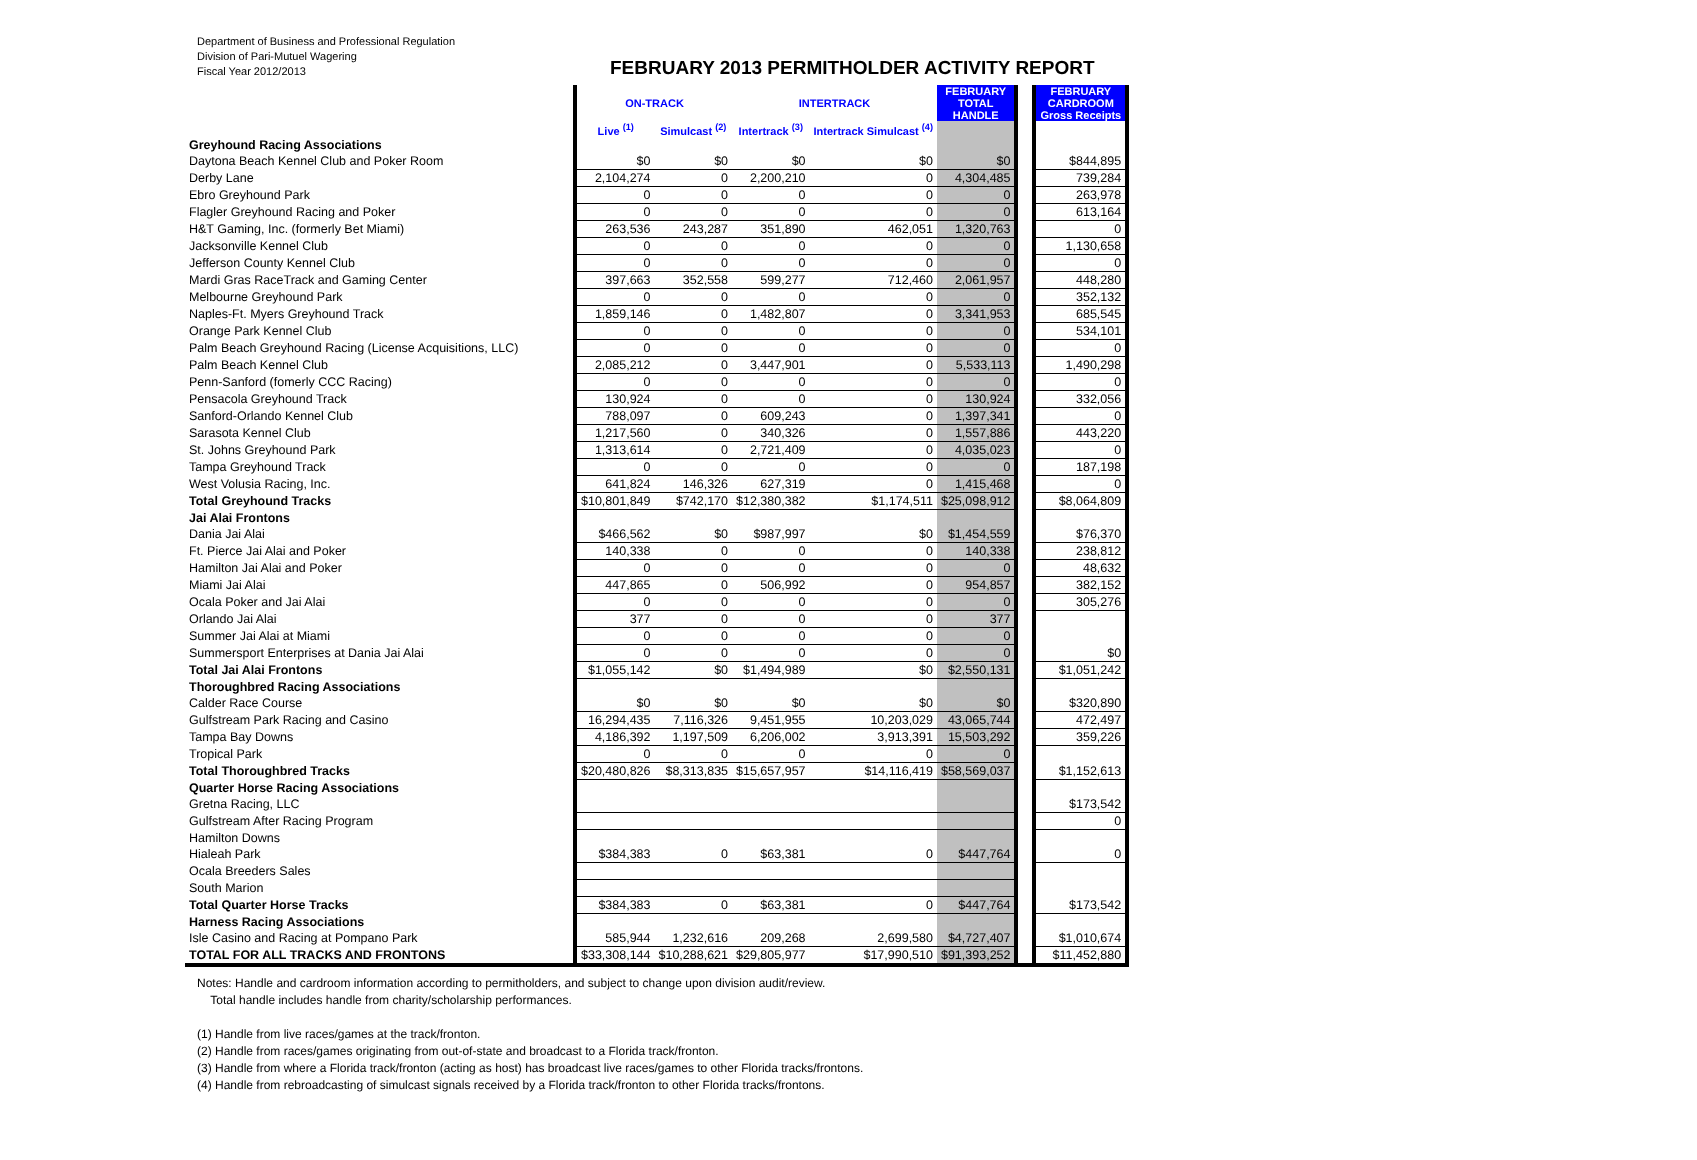Department of Business and Professional Regulation
Division of Pari-Mutuel Wagering
Fiscal Year 2012/2013
FEBRUARY 2013 PERMITHOLDER ACTIVITY REPORT
| | ON-TRACK | | INTERTRACK | | FEBRUARY TOTAL HANDLE | | FEBRUARY CARDROOM Gross Receipts |
| --- | --- | --- | --- | --- | --- | --- | --- |
| | Live <sup>(1)</sup> | Simulcast <sup>(2)</sup> | Intertrack <sup>(3)</sup> | Intertrack Simulcast <sup>(4)</sup> | | | |
| Greyhound Racing Associations | | | | | | | |
| Daytona Beach Kennel Club and Poker Room | $0 | $0 | $0 | $0 | $0 | | $844,895 |
| Derby Lane | 2,104,274 | 0 | 2,200,210 | 0 | 4,304,485 | | 739,284 |
| Ebro Greyhound Park | 0 | 0 | 0 | 0 | 0 | | 263,978 |
| Flagler Greyhound Racing and Poker | 0 | 0 | 0 | 0 | 0 | | 613,164 |
| H&T Gaming, Inc. (formerly Bet Miami) | 263,536 | 243,287 | 351,890 | 462,051 | 1,320,763 | | 0 |
| Jacksonville Kennel Club | 0 | 0 | 0 | 0 | 0 | | 1,130,658 |
| Jefferson County Kennel Club | 0 | 0 | 0 | 0 | 0 | | 0 |
| Mardi Gras RaceTrack and Gaming Center | 397,663 | 352,558 | 599,277 | 712,460 | 2,061,957 | | 448,280 |
| Melbourne Greyhound Park | 0 | 0 | 0 | 0 | 0 | | 352,132 |
| Naples-Ft. Myers Greyhound Track | 1,859,146 | 0 | 1,482,807 | 0 | 3,341,953 | | 685,545 |
| Orange Park Kennel Club | 0 | 0 | 0 | 0 | 0 | | 534,101 |
| Palm Beach Greyhound Racing (License Acquisitions, LLC) | 0 | 0 | 0 | 0 | 0 | | 0 |
| Palm Beach Kennel Club | 2,085,212 | 0 | 3,447,901 | 0 | 5,533,113 | | 1,490,298 |
| Penn-Sanford (fomerly CCC Racing) | 0 | 0 | 0 | 0 | 0 | | 0 |
| Pensacola Greyhound Track | 130,924 | 0 | 0 | 0 | 130,924 | | 332,056 |
| Sanford-Orlando Kennel Club | 788,097 | 0 | 609,243 | 0 | 1,397,341 | | 0 |
| Sarasota Kennel Club | 1,217,560 | 0 | 340,326 | 0 | 1,557,886 | | 443,220 |
| St. Johns Greyhound Park | 1,313,614 | 0 | 2,721,409 | 0 | 4,035,023 | | 0 |
| Tampa Greyhound Track | 0 | 0 | 0 | 0 | 0 | | 187,198 |
| West Volusia Racing, Inc. | 641,824 | 146,326 | 627,319 | 0 | 1,415,468 | | 0 |
| Total Greyhound Tracks | $10,801,849 | $742,170 | $12,380,382 | $1,174,511 | $25,098,912 | | $8,064,809 |
| Jai Alai Frontons | | | | | | | |
| Dania Jai Alai | $466,562 | $0 | $987,997 | $0 | $1,454,559 | | $76,370 |
| Ft. Pierce Jai Alai and Poker | 140,338 | 0 | 0 | 0 | 140,338 | | 238,812 |
| Hamilton Jai Alai and Poker | 0 | 0 | 0 | 0 | 0 | | 48,632 |
| Miami Jai Alai | 447,865 | 0 | 506,992 | 0 | 954,857 | | 382,152 |
| Ocala Poker and Jai Alai | 0 | 0 | 0 | 0 | 0 | | 305,276 |
| Orlando Jai Alai | 377 | 0 | 0 | 0 | 377 | | |
| Summer Jai Alai at Miami | 0 | 0 | 0 | 0 | 0 | | |
| Summersport Enterprises at Dania Jai Alai | 0 | 0 | 0 | 0 | 0 | | $0 |
| Total Jai Alai Frontons | $1,055,142 | $0 | $1,494,989 | $0 | $2,550,131 | | $1,051,242 |
| Thoroughbred Racing Associations | | | | | | | |
| Calder Race Course | $0 | $0 | $0 | $0 | $0 | | $320,890 |
| Gulfstream Park Racing and Casino | 16,294,435 | 7,116,326 | 9,451,955 | 10,203,029 | 43,065,744 | | 472,497 |
| Tampa Bay Downs | 4,186,392 | 1,197,509 | 6,206,002 | 3,913,391 | 15,503,292 | | 359,226 |
| Tropical Park | 0 | 0 | 0 | 0 | 0 | | |
| Total Thoroughbred Tracks | $20,480,826 | $8,313,835 | $15,657,957 | $14,116,419 | $58,569,037 | | $1,152,613 |
| Quarter Horse Racing Associations | | | | | | | |
| Gretna Racing, LLC | | | | | | | $173,542 |
| Gulfstream After Racing Program | | | | | | | 0 |
| Hamilton Downs | | | | | | | |
| Hialeah Park | $384,383 | 0 | $63,381 | 0 | $447,764 | | 0 |
| Ocala Breeders Sales | | | | | | | |
| South Marion | | | | | | | |
| Total Quarter Horse Tracks | $384,383 | 0 | $63,381 | 0 | $447,764 | | $173,542 |
| Harness Racing Associations | | | | | | | |
| Isle Casino and Racing at Pompano Park | 585,944 | 1,232,616 | 209,268 | 2,699,580 | $4,727,407 | | $1,010,674 |
| TOTAL FOR ALL TRACKS AND FRONTONS | $33,308,144 | $10,288,621 | $29,805,977 | $17,990,510 | $91,393,252 | | $11,452,880 |
Notes: Handle and cardroom information according to permitholders, and subject to change upon division audit/review.
Total handle includes handle from charity/scholarship performances.
(1) Handle from live races/games at the track/fronton.
(2) Handle from races/games originating from out-of-state and broadcast to a Florida track/fronton.
(3) Handle from where a Florida track/fronton (acting as host) has broadcast live races/games to other Florida tracks/frontons.
(4) Handle from rebroadcasting of simulcast signals received by a Florida track/fronton to other Florida tracks/frontons.